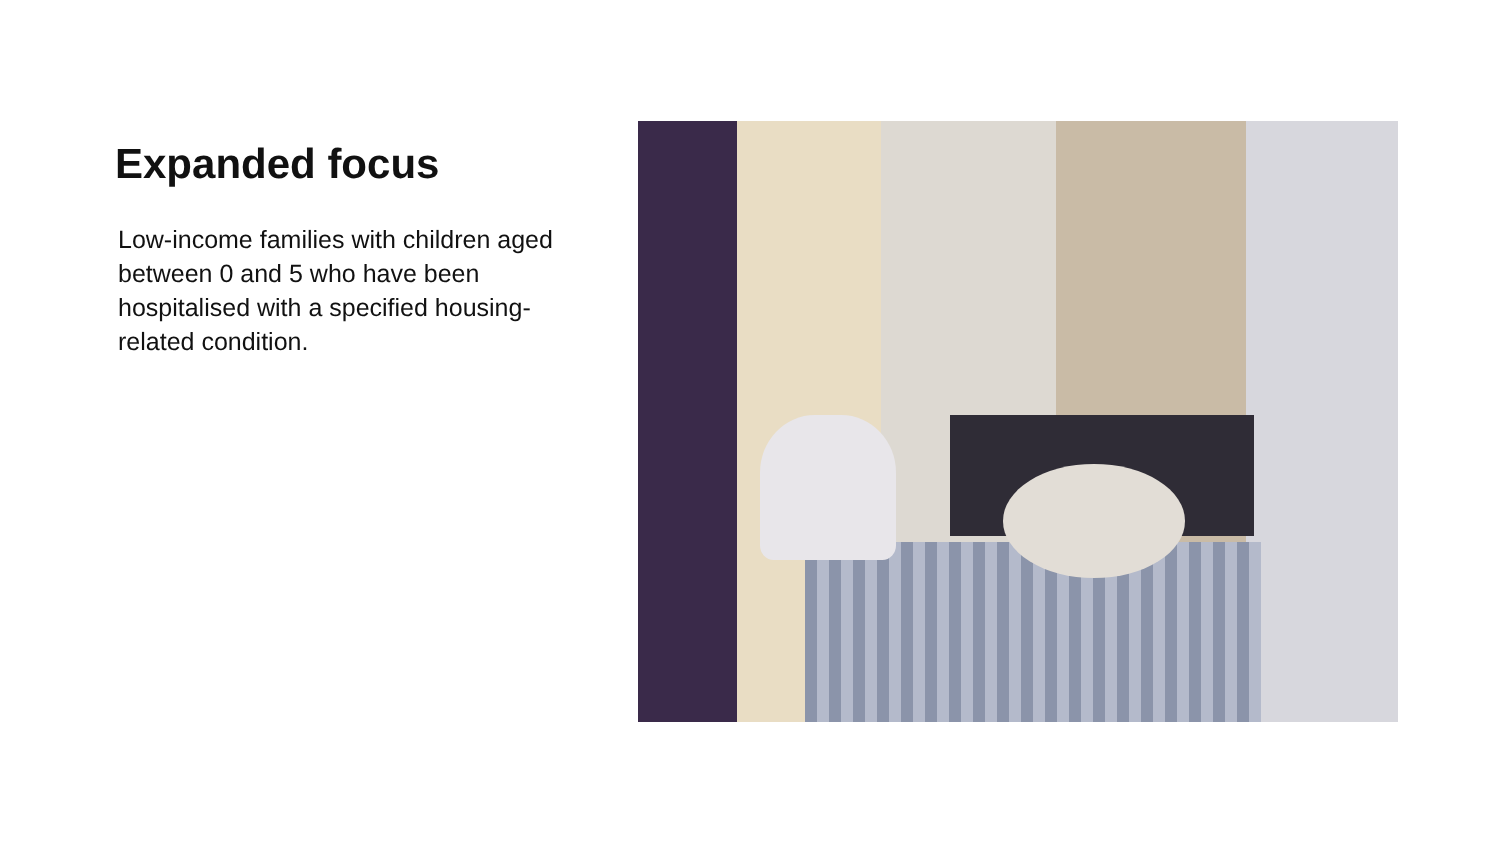Expanded focus
Low-income families with children aged between 0 and 5 who have been hospitalised with a specified housing-related condition.